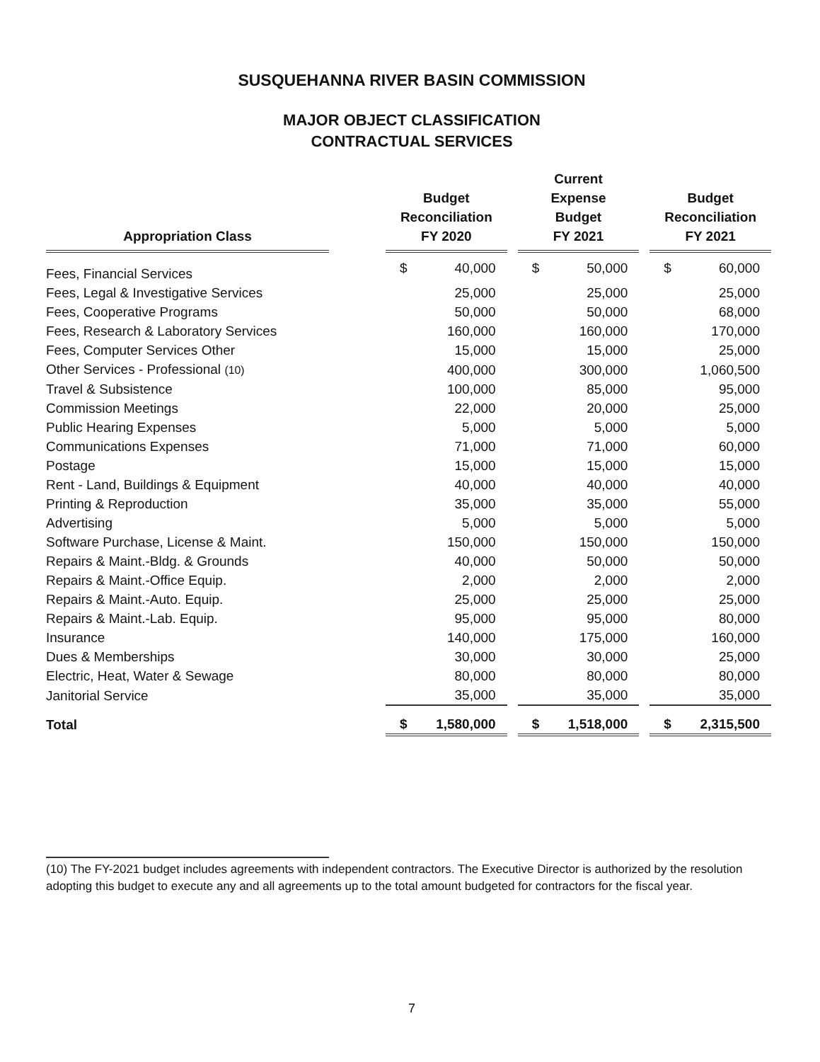SUSQUEHANNA RIVER BASIN COMMISSION
MAJOR OBJECT CLASSIFICATION
CONTRACTUAL SERVICES
| Appropriation Class | | Budget Reconciliation FY 2020 | | | Current Expense Budget FY 2021 | | | Budget Reconciliation FY 2021 | |
| --- | --- | --- | --- | --- | --- | --- | --- | --- | --- |
| Fees, Financial Services | | $ | 40,000 | | $ | 50,000 | | $ | 60,000 |
| Fees, Legal & Investigative Services | | | 25,000 | | | 25,000 | | | 25,000 |
| Fees, Cooperative Programs | | | 50,000 | | | 50,000 | | | 68,000 |
| Fees, Research & Laboratory Services | | | 160,000 | | | 160,000 | | | 170,000 |
| Fees, Computer Services Other | | | 15,000 | | | 15,000 | | | 25,000 |
| Other Services - Professional (10) | | | 400,000 | | | 300,000 | | | 1,060,500 |
| Travel & Subsistence | | | 100,000 | | | 85,000 | | | 95,000 |
| Commission Meetings | | | 22,000 | | | 20,000 | | | 25,000 |
| Public Hearing Expenses | | | 5,000 | | | 5,000 | | | 5,000 |
| Communications Expenses | | | 71,000 | | | 71,000 | | | 60,000 |
| Postage | | | 15,000 | | | 15,000 | | | 15,000 |
| Rent - Land, Buildings & Equipment | | | 40,000 | | | 40,000 | | | 40,000 |
| Printing & Reproduction | | | 35,000 | | | 35,000 | | | 55,000 |
| Advertising | | | 5,000 | | | 5,000 | | | 5,000 |
| Software Purchase, License & Maint. | | | 150,000 | | | 150,000 | | | 150,000 |
| Repairs & Maint.-Bldg. & Grounds | | | 40,000 | | | 50,000 | | | 50,000 |
| Repairs & Maint.-Office Equip. | | | 2,000 | | | 2,000 | | | 2,000 |
| Repairs & Maint.-Auto. Equip. | | | 25,000 | | | 25,000 | | | 25,000 |
| Repairs & Maint.-Lab. Equip. | | | 95,000 | | | 95,000 | | | 80,000 |
| Insurance | | | 140,000 | | | 175,000 | | | 160,000 |
| Dues & Memberships | | | 30,000 | | | 30,000 | | | 25,000 |
| Electric, Heat, Water & Sewage | | | 80,000 | | | 80,000 | | | 80,000 |
| Janitorial Service | | | 35,000 | | | 35,000 | | | 35,000 |
| Total | | $ | 1,580,000 | | $ | 1,518,000 | | $ | 2,315,500 |
(10) The FY-2021 budget includes agreements with independent contractors. The Executive Director is authorized by the resolution adopting this budget to execute any and all agreements up to the total amount budgeted for contractors for the fiscal year.
7